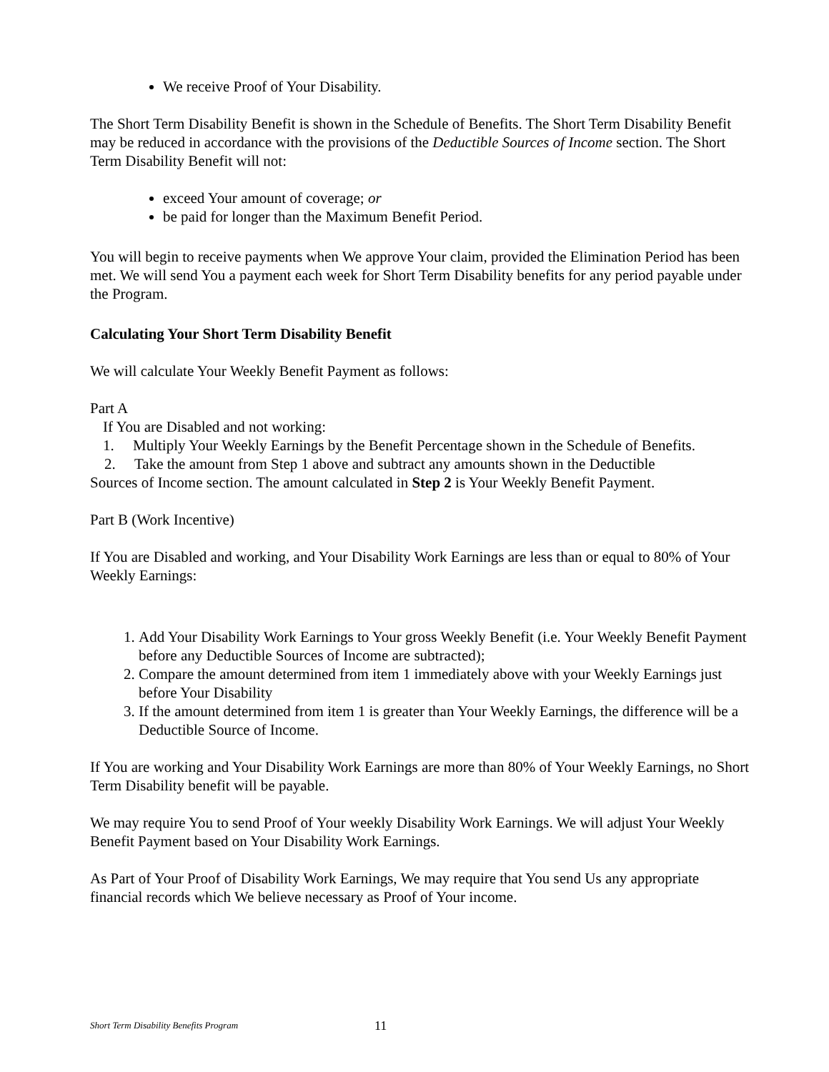We receive Proof of Your Disability.
The Short Term Disability Benefit is shown in the Schedule of Benefits. The Short Term Disability Benefit may be reduced in accordance with the provisions of the Deductible Sources of Income section. The Short Term Disability Benefit will not:
exceed Your amount of coverage; or
be paid for longer than the Maximum Benefit Period.
You will begin to receive payments when We approve Your claim, provided the Elimination Period has been met. We will send You a payment each week for Short Term Disability benefits for any period payable under the Program.
Calculating Your Short Term Disability Benefit
We will calculate Your Weekly Benefit Payment as follows:
Part A
If You are Disabled and not working:
1. Multiply Your Weekly Earnings by the Benefit Percentage shown in the Schedule of Benefits.
2. Take the amount from Step 1 above and subtract any amounts shown in the Deductible
Sources of Income section. The amount calculated in Step 2 is Your Weekly Benefit Payment.
Part B (Work Incentive)
If You are Disabled and working, and Your Disability Work Earnings are less than or equal to 80% of Your Weekly Earnings:
1. Add Your Disability Work Earnings to Your gross Weekly Benefit (i.e. Your Weekly Benefit Payment before any Deductible Sources of Income are subtracted);
2. Compare the amount determined from item 1 immediately above with your Weekly Earnings just before Your Disability
3. If the amount determined from item 1 is greater than Your Weekly Earnings, the difference will be a Deductible Source of Income.
If You are working and Your Disability Work Earnings are more than 80% of Your Weekly Earnings, no Short Term Disability benefit will be payable.
We may require You to send Proof of Your weekly Disability Work Earnings. We will adjust Your Weekly Benefit Payment based on Your Disability Work Earnings.
As Part of Your Proof of Disability Work Earnings, We may require that You send Us any appropriate financial records which We believe necessary as Proof of Your income.
Short Term Disability Benefits Program
11